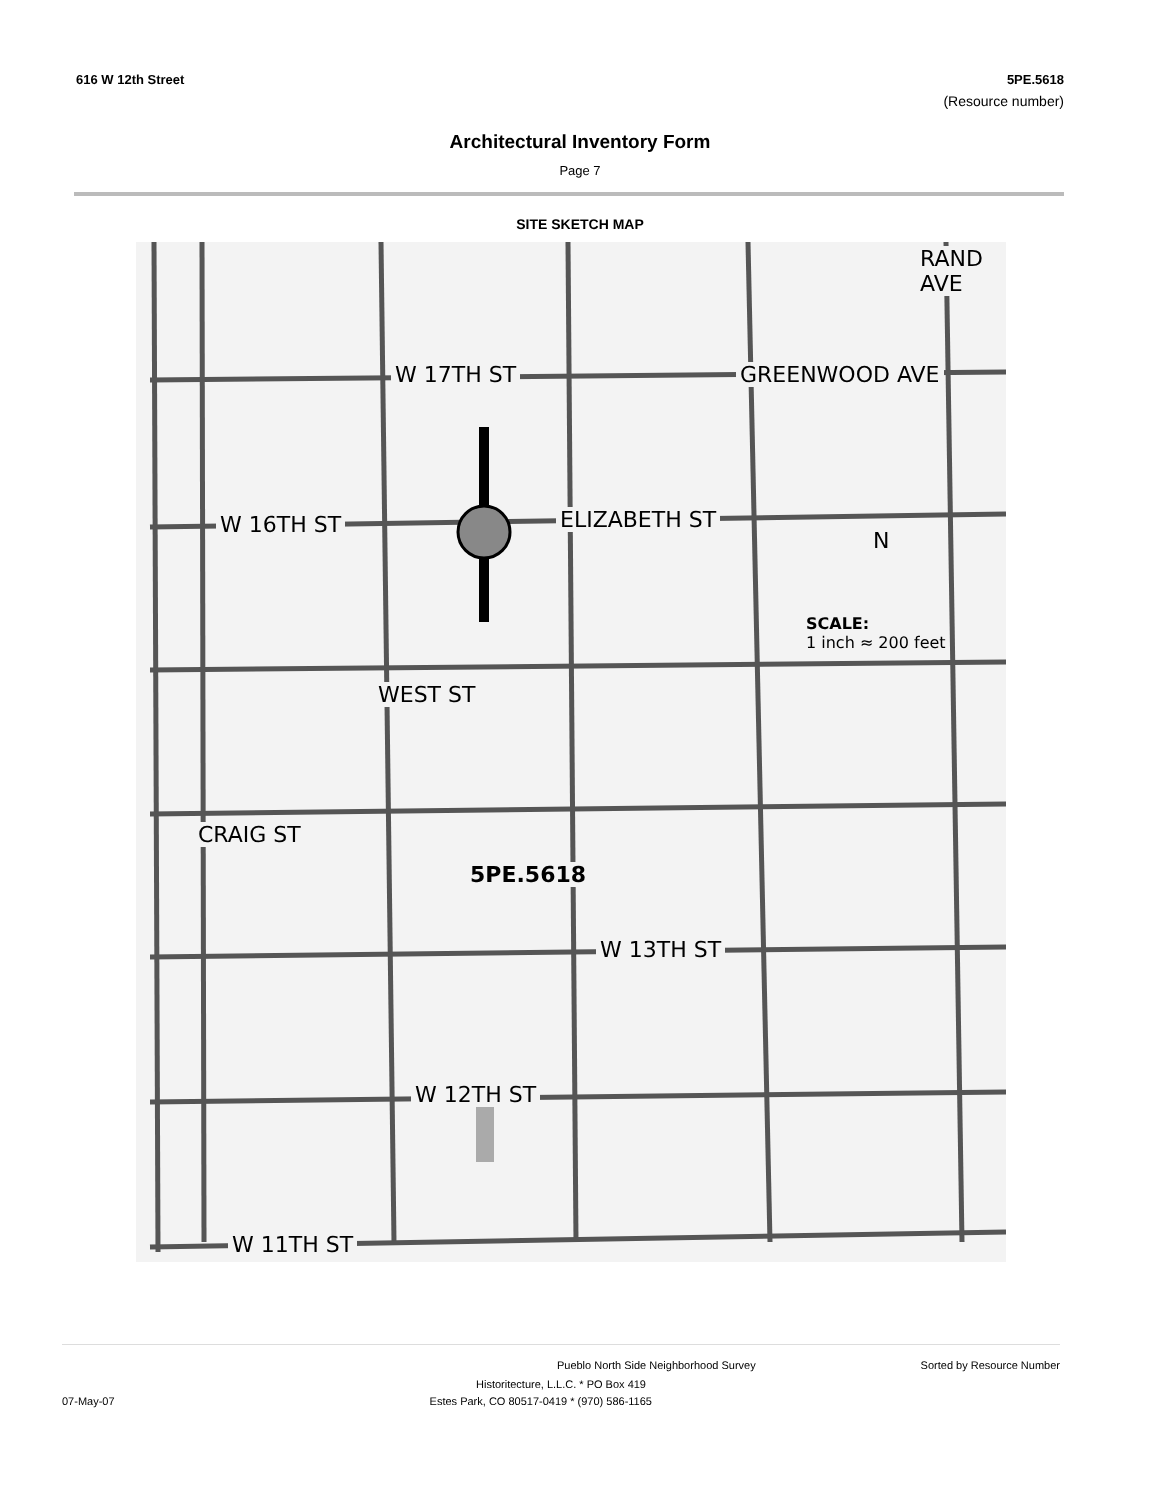616 W 12th Street 5PE.5618
(Resource number)
Architectural Inventory Form
Page 7
SITE SKETCH MAP
W 17TH ST
W 16TH ST
W 13TH ST
W 12TH ST
W 11TH ST
GREENWOOD AVE
RAND AVE
ELIZABETH ST
WEST ST
CRAIG ST
5PE.5618
SCALE:
1 inch ≈ 200 feet
N
Pueblo North Side Neighborhood Survey Sorted by Resource Number
Historitecture, L.L.C. * PO Box 419
07-May-07 Estes Park, CO 80517-0419 * (970) 586-1165